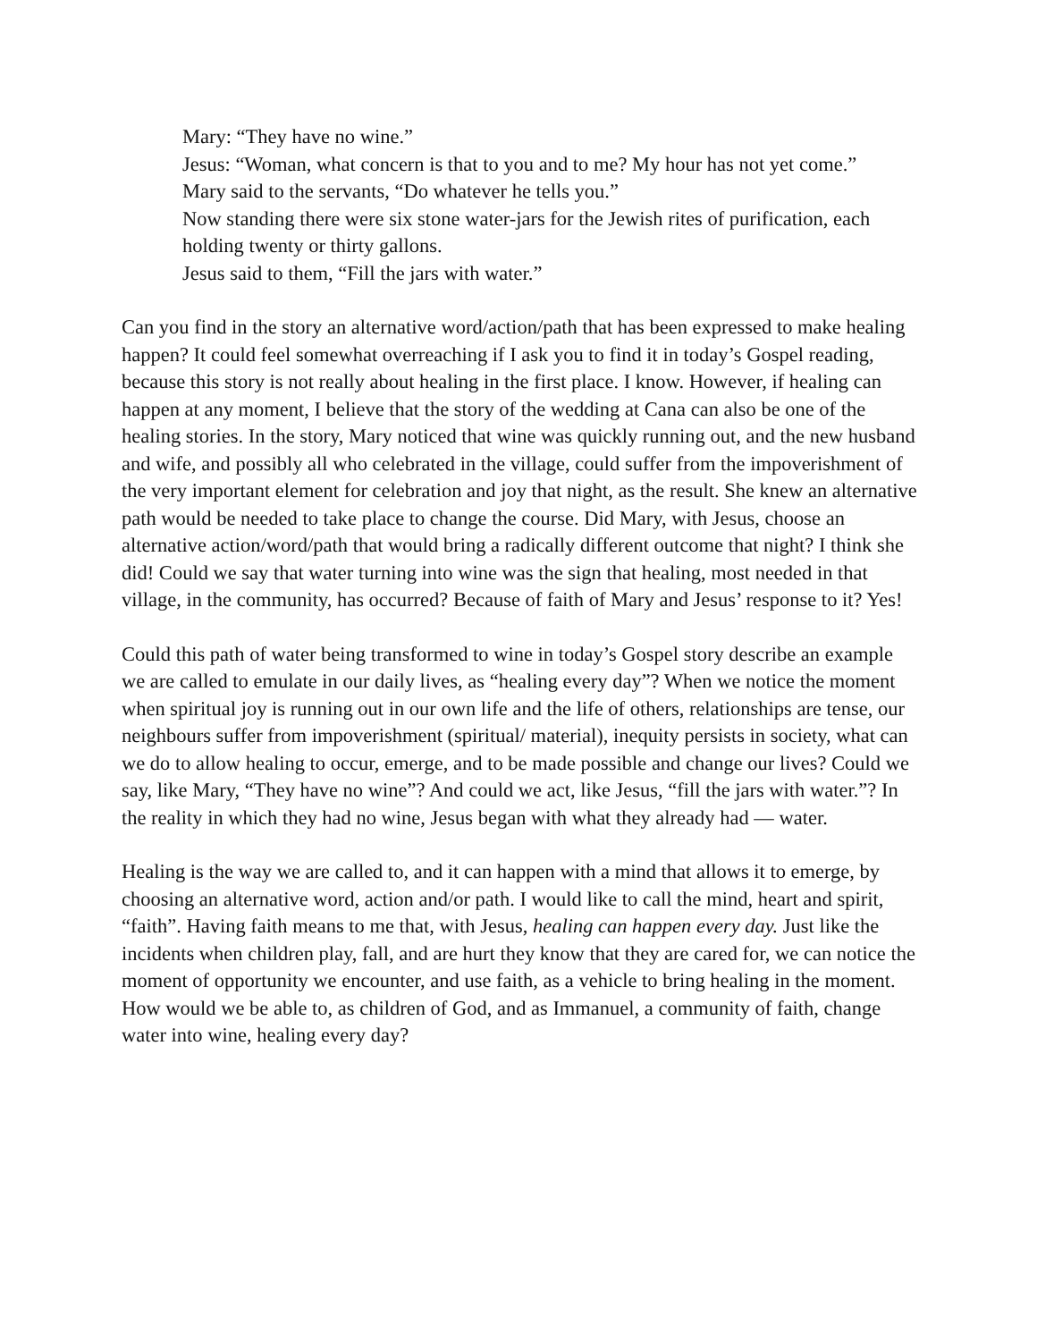Mary: “They have no wine.”
Jesus: “Woman, what concern is that to you and to me? My hour has not yet come.”
Mary said to the servants, “Do whatever he tells you.”
Now standing there were six stone water-jars for the Jewish rites of purification, each holding twenty or thirty gallons.
Jesus said to them, “Fill the jars with water.”
Can you find in the story an alternative word/action/path that has been expressed to make healing happen? It could feel somewhat overreaching if I ask you to find it in today’s Gospel reading, because this story is not really about healing in the first place. I know. However, if healing can happen at any moment, I believe that the story of the wedding at Cana can also be one of the healing stories. In the story, Mary noticed that wine was quickly running out, and the new husband and wife, and possibly all who celebrated in the village, could suffer from the impoverishment of the very important element for celebration and joy that night, as the result. She knew an alternative path would be needed to take place to change the course. Did Mary, with Jesus, choose an alternative action/word/path that would bring a radically different outcome that night? I think she did! Could we say that water turning into wine was the sign that healing, most needed in that village, in the community, has occurred? Because of faith of Mary and Jesus’ response to it? Yes!
Could this path of water being transformed to wine in today’s Gospel story describe an example we are called to emulate in our daily lives, as “healing every day”? When we notice the moment when spiritual joy is running out in our own life and the life of others, relationships are tense, our neighbours suffer from impoverishment (spiritual/ material), inequity persists in society, what can we do to allow healing to occur, emerge, and to be made possible and change our lives? Could we say, like Mary, “They have no wine”? And could we act, like Jesus, “fill the jars with water.”? In the reality in which they had no wine, Jesus began with what they already had — water.
Healing is the way we are called to, and it can happen with a mind that allows it to emerge, by choosing an alternative word, action and/or path. I would like to call the mind, heart and spirit, “faith”. Having faith means to me that, with Jesus, healing can happen every day. Just like the incidents when children play, fall, and are hurt they know that they are cared for, we can notice the moment of opportunity we encounter, and use faith, as a vehicle to bring healing in the moment. How would we be able to, as children of God, and as Immanuel, a community of faith, change water into wine, healing every day?